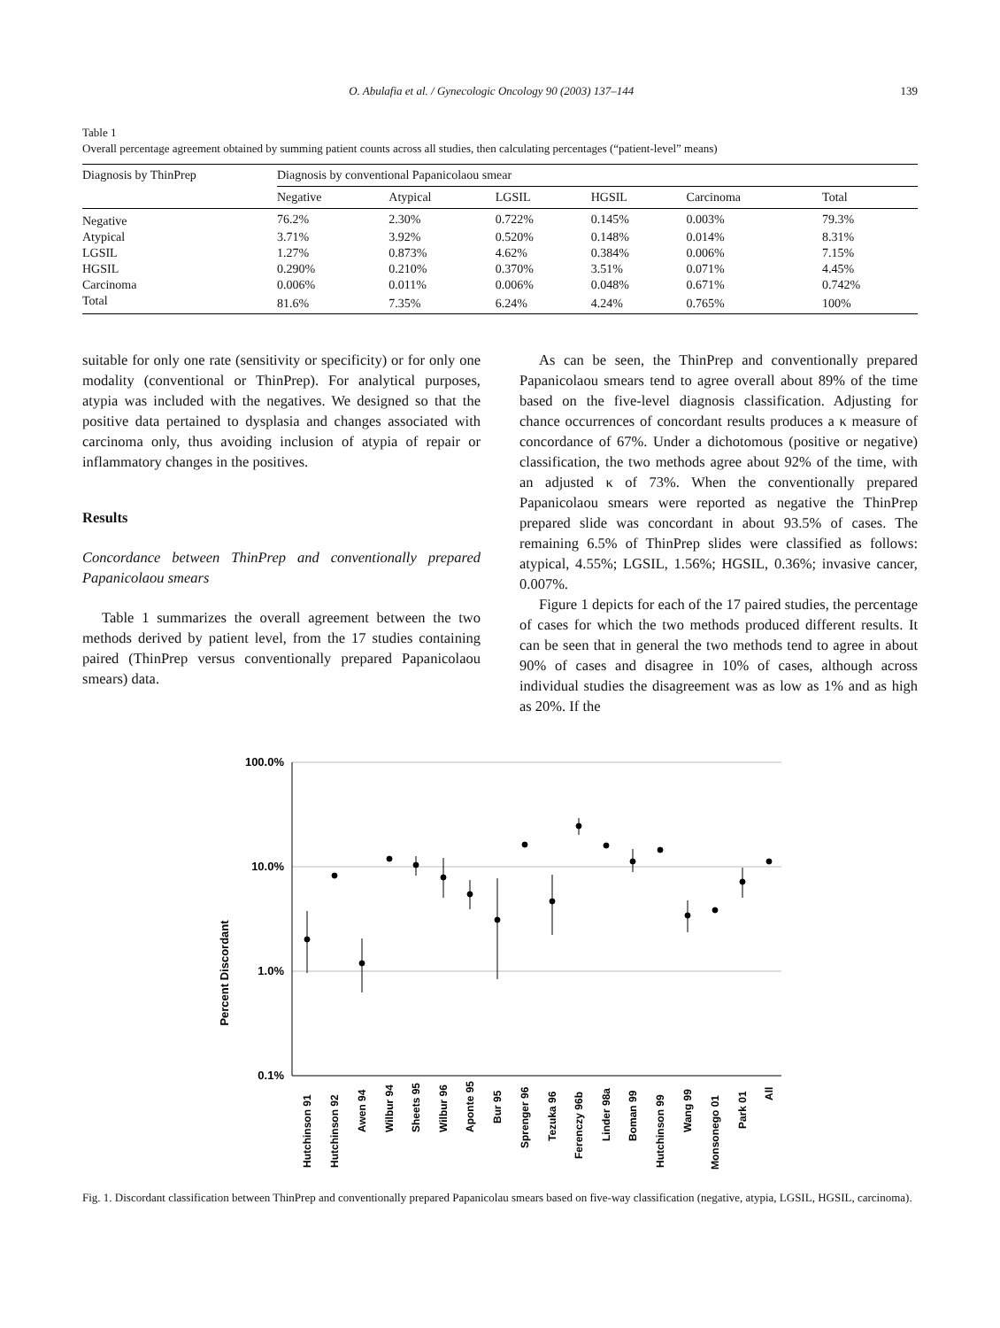O. Abulafia et al. / Gynecologic Oncology 90 (2003) 137–144 139
Table 1
Overall percentage agreement obtained by summing patient counts across all studies, then calculating percentages (“patient-level” means)
| Diagnosis by ThinPrep | Diagnosis by conventional Papanicolaou smear | | | | | |
| --- | --- | --- | --- | --- | --- | --- |
| | Negative | Atypical | LGSIL | HGSIL | Carcinoma | Total |
| Negative | 76.2% | 2.30% | 0.722% | 0.145% | 0.003% | 79.3% |
| Atypical | 3.71% | 3.92% | 0.520% | 0.148% | 0.014% | 8.31% |
| LGSIL | 1.27% | 0.873% | 4.62% | 0.384% | 0.006% | 7.15% |
| HGSIL | 0.290% | 0.210% | 0.370% | 3.51% | 0.071% | 4.45% |
| Carcinoma | 0.006% | 0.011% | 0.006% | 0.048% | 0.671% | 0.742% |
| Total | 81.6% | 7.35% | 6.24% | 4.24% | 0.765% | 100% |
suitable for only one rate (sensitivity or specificity) or for only one modality (conventional or ThinPrep). For analytical purposes, atypia was included with the negatives. We designed so that the positive data pertained to dysplasia and changes associated with carcinoma only, thus avoiding inclusion of atypia of repair or inflammatory changes in the positives.
Results
Concordance between ThinPrep and conventionally prepared Papanicolaou smears
Table 1 summarizes the overall agreement between the two methods derived by patient level, from the 17 studies containing paired (ThinPrep versus conventionally prepared Papanicolaou smears) data.
As can be seen, the ThinPrep and conventionally prepared Papanicolaou smears tend to agree overall about 89% of the time based on the five-level diagnosis classification. Adjusting for chance occurrences of concordant results produces a κ measure of concordance of 67%. Under a dichotomous (positive or negative) classification, the two methods agree about 92% of the time, with an adjusted κ of 73%. When the conventionally prepared Papanicolaou smears were reported as negative the ThinPrep prepared slide was concordant in about 93.5% of cases. The remaining 6.5% of ThinPrep slides were classified as follows: atypical, 4.55%; LGSIL, 1.56%; HGSIL, 0.36%; invasive cancer, 0.007%.
Figure 1 depicts for each of the 17 paired studies, the percentage of cases for which the two methods produced different results. It can be seen that in general the two methods tend to agree in about 90% of cases and disagree in 10% of cases, although across individual studies the disagreement was as low as 1% and as high as 20%. If the
Percent Discordant
100.0%
10.0%
1.0%
0.1%
Hutchinson 91
Hutchinson 92
Awen 94
Wilbur 94
Sheets 95
Wilbur 96
Aponte 95
Bur 95
Sprenger 96
Tezuka 96
Ferenczy 96b
Linder 98a
Boman 99
Hutchinson 99
Wang 99
Monsonego 01
Park 01
All
Fig. 1. Discordant classification between ThinPrep and conventionally prepared Papanicolau smears based on five-way classification (negative, atypia, LGSIL, HGSIL, carcinoma).